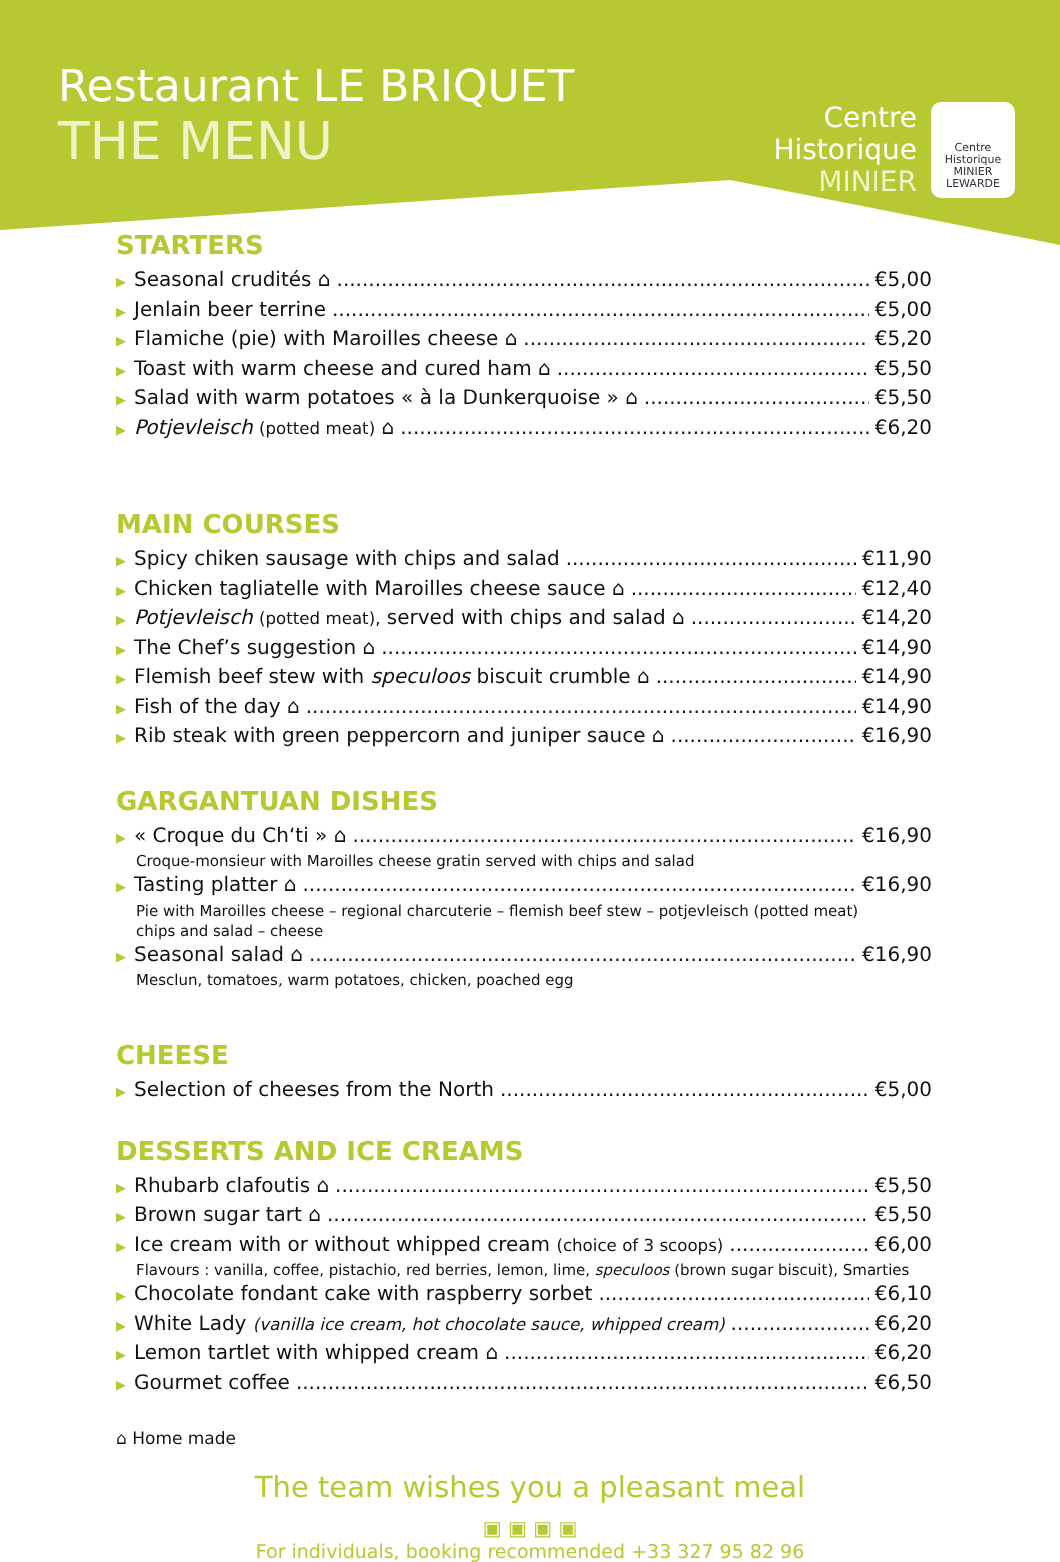Restaurant LE BRIQUET
THE MENU
Centre
Historique
MINIER
Centre Historique MINIER LEWARDE
STARTERS
▶ Seasonal crudités ⌂ €5,00
▶ Jenlain beer terrine €5,00
▶ Flamiche (pie) with Maroilles cheese ⌂ €5,20
▶ Toast with warm cheese and cured ham ⌂ €5,50
▶ Salad with warm potatoes « à la Dunkerquoise » ⌂ €5,50
▶ Potjevleisch (potted meat) ⌂ €6,20
MAIN COURSES
▶ Spicy chiken sausage with chips and salad €11,90
▶ Chicken tagliatelle with Maroilles cheese sauce ⌂ €12,40
▶ Potjevleisch (potted meat), served with chips and salad ⌂ €14,20
▶ The Chef’s suggestion ⌂ €14,90
▶ Flemish beef stew with speculoos biscuit crumble ⌂ €14,90
▶ Fish of the day ⌂ €14,90
▶ Rib steak with green peppercorn and juniper sauce ⌂ €16,90
GARGANTUAN DISHES
▶ « Croque du Ch‘ti » ⌂ €16,90
Croque-monsieur with Maroilles cheese gratin served with chips and salad
▶ Tasting platter ⌂ €16,90
Pie with Maroilles cheese – regional charcuterie – flemish beef stew – potjevleisch (potted meat)
chips and salad – cheese
▶ Seasonal salad ⌂ €16,90
Mesclun, tomatoes, warm potatoes, chicken, poached egg
CHEESE
▶ Selection of cheeses from the North €5,00
DESSERTS AND ICE CREAMS
▶ Rhubarb clafoutis ⌂ €5,50
▶ Brown sugar tart ⌂ €5,50
▶ Ice cream with or without whipped cream (choice of 3 scoops) €6,00
Flavours : vanilla, coffee, pistachio, red berries, lemon, lime, speculoos (brown sugar biscuit), Smarties
▶ Chocolate fondant cake with raspberry sorbet €6,10
▶ White Lady (vanilla ice cream, hot chocolate sauce, whipped cream) €6,20
▶ Lemon tartlet with whipped cream ⌂ €6,20
▶ Gourmet coffee €6,50
⌂ Home made
The team wishes you a pleasant meal
▣ ▣ ▣ ▣
For individuals, booking recommended +33 327 95 82 96